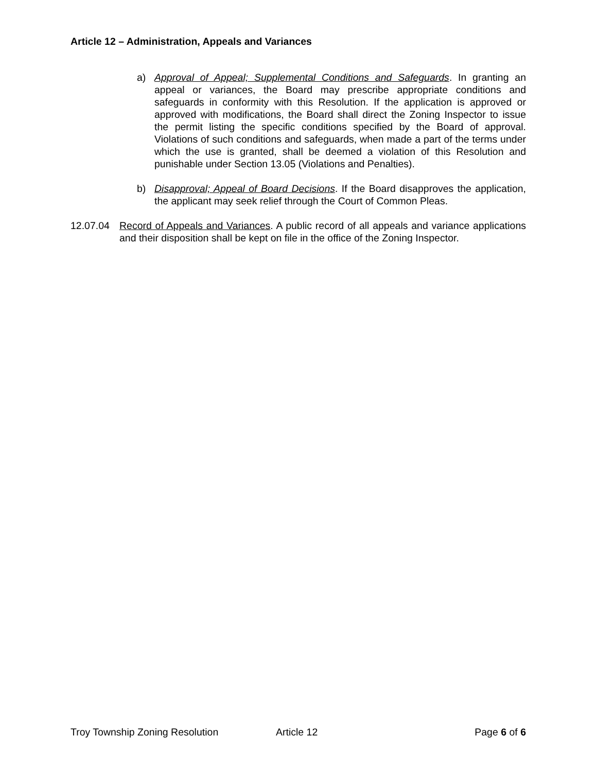Article 12 – Administration, Appeals and Variances
a) Approval of Appeal; Supplemental Conditions and Safeguards. In granting an appeal or variances, the Board may prescribe appropriate conditions and safeguards in conformity with this Resolution. If the application is approved or approved with modifications, the Board shall direct the Zoning Inspector to issue the permit listing the specific conditions specified by the Board of approval. Violations of such conditions and safeguards, when made a part of the terms under which the use is granted, shall be deemed a violation of this Resolution and punishable under Section 13.05 (Violations and Penalties).
b) Disapproval; Appeal of Board Decisions. If the Board disapproves the application, the applicant may seek relief through the Court of Common Pleas.
12.07.04 Record of Appeals and Variances. A public record of all appeals and variance applications and their disposition shall be kept on file in the office of the Zoning Inspector.
Troy Township Zoning Resolution Article 12 Page 6 of 6